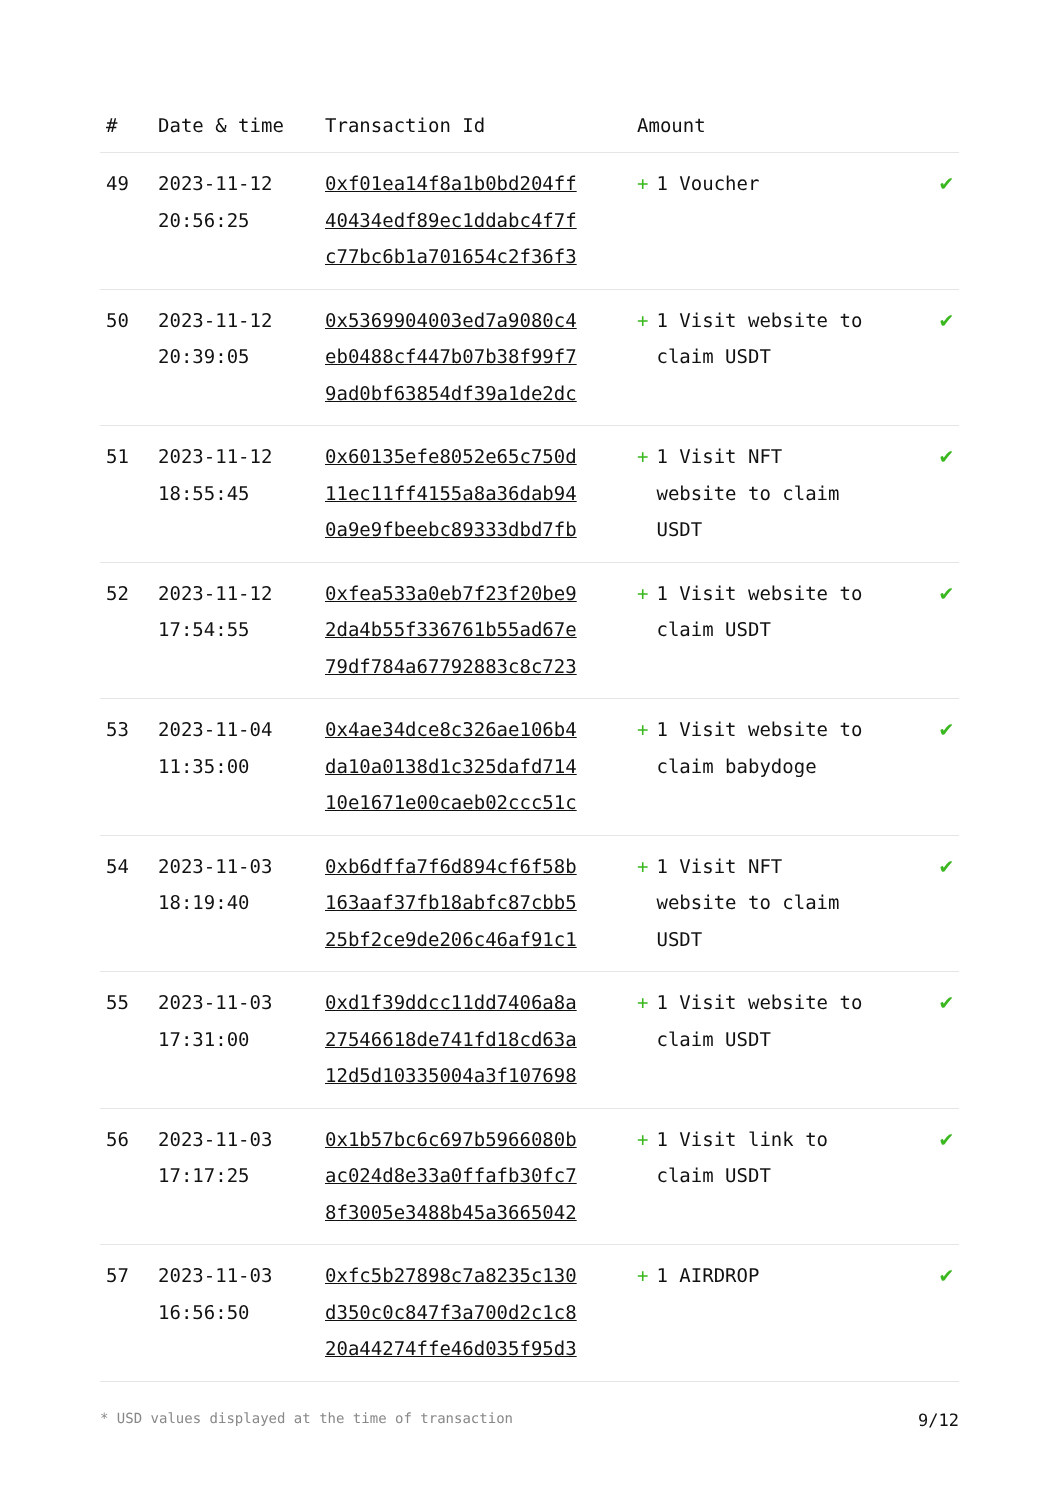| # | Date & time | Transaction Id | Amount | |
| --- | --- | --- | --- | --- |
| 49 | 2023-11-12 20:56:25 | 0xf01ea14f8a1b0bd204ff 40434edf89ec1ddabc4f7f c77bc6b1a701654c2f36f3 | + 1 Voucher | ✔ |
| 50 | 2023-11-12 20:39:05 | 0x5369904003ed7a9080c4 eb0488cf447b07b38f99f7 9ad0bf63854df39a1de2dc | + 1 Visit website to claim USDT | ✔ |
| 51 | 2023-11-12 18:55:45 | 0x60135efe8052e65c750d 11ec11ff4155a8a36dab94 0a9e9fbeebc89333dbd7fb | + 1 Visit NFT website to claim USDT | ✔ |
| 52 | 2023-11-12 17:54:55 | 0xfea533a0eb7f23f20be9 2da4b55f336761b55ad67e 79df784a67792883c8c723 | + 1 Visit website to claim USDT | ✔ |
| 53 | 2023-11-04 11:35:00 | 0x4ae34dce8c326ae106b4 da10a0138d1c325dafd714 10e1671e00caeb02ccc51c | + 1 Visit website to claim babydoge | ✔ |
| 54 | 2023-11-03 18:19:40 | 0xb6dffa7f6d894cf6f58b 163aaf37fb18abfc87cbb5 25bf2ce9de206c46af91c1 | + 1 Visit NFT website to claim USDT | ✔ |
| 55 | 2023-11-03 17:31:00 | 0xd1f39ddcc11dd7406a8a 27546618de741fd18cd63a 12d5d10335004a3f107698 | + 1 Visit website to claim USDT | ✔ |
| 56 | 2023-11-03 17:17:25 | 0x1b57bc6c697b5966080b ac024d8e33a0ffafb30fc7 8f3005e3488b45a3665042 | + 1 Visit link to claim USDT | ✔ |
| 57 | 2023-11-03 16:56:50 | 0xfc5b27898c7a8235c130 d350c0c847f3a700d2c1c8 20a44274ffe46d035f95d3 | + 1 AIRDROP | ✔ |
* USD values displayed at the time of transaction 9/12